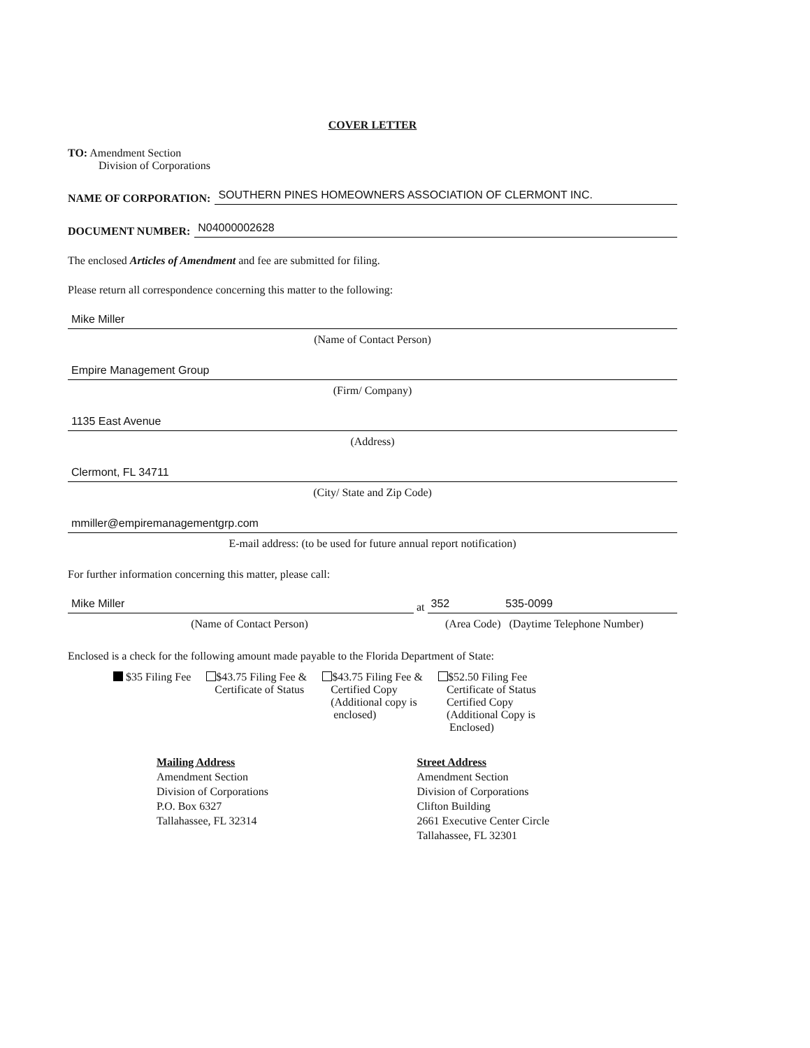COVER LETTER
TO: Amendment Section
Division of Corporations
NAME OF CORPORATION:
SOUTHERN PINES HOMEOWNERS ASSOCIATION OF CLERMONT INC.
DOCUMENT NUMBER:
N04000002628
The enclosed Articles of Amendment and fee are submitted for filing.
Please return all correspondence concerning this matter to the following:
Mike Miller
(Name of Contact Person)
Empire Management Group
(Firm/ Company)
1135 East Avenue
(Address)
Clermont, FL 34711
(City/ State and Zip Code)
mmiller@empiremanagementgrp.com
E-mail address: (to be used for future annual report notification)
For further information concerning this matter, please call:
Mike Miller
at
352 535-0099
(Name of Contact Person) (Area Code) (Daytime Telephone Number)
Enclosed is a check for the following amount made payable to the Florida Department of State:
$35 Filing Fee $43.75 Filing Fee &
Certificate of Status
$43.75 Filing Fee &
Certified Copy
(Additional copy is
enclosed)
$52.50 Filing Fee
Certificate of Status
Certified Copy
(Additional Copy is
Enclosed)
Mailing Address
Amendment Section
Division of Corporations
P.O. Box 6327
Tallahassee, FL 32314
Street Address
Amendment Section
Division of Corporations
Clifton Building
2661 Executive Center Circle
Tallahassee, FL 32301